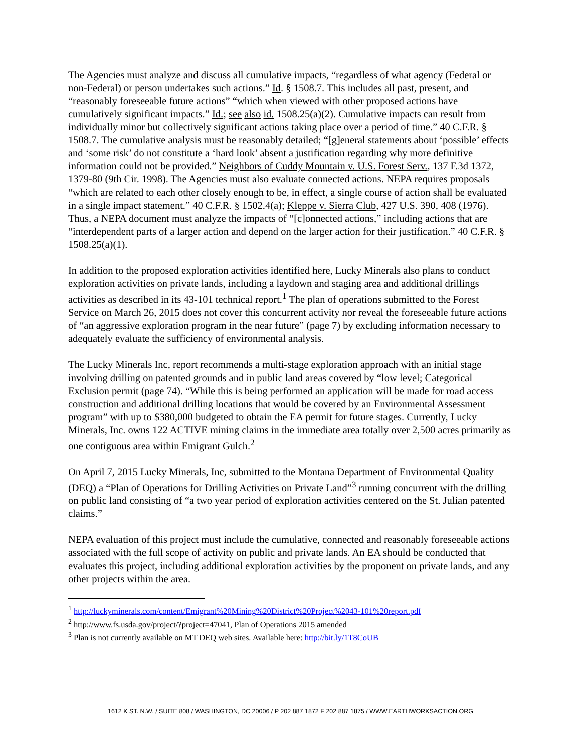The Agencies must analyze and discuss all cumulative impacts, “regardless of what agency (Federal or non-Federal) or person undertakes such actions.” Id. § 1508.7. This includes all past, present, and “reasonably foreseeable future actions” “which when viewed with other proposed actions have cumulatively significant impacts.” Id.; see also id. 1508.25(a)(2). Cumulative impacts can result from individually minor but collectively significant actions taking place over a period of time.” 40 C.F.R. § 1508.7. The cumulative analysis must be reasonably detailed; “[g]eneral statements about ‘possible’ effects and ‘some risk’ do not constitute a ‘hard look’ absent a justification regarding why more definitive information could not be provided.” Neighbors of Cuddy Mountain v. U.S. Forest Serv., 137 F.3d 1372, 1379-80 (9th Cir. 1998). The Agencies must also evaluate connected actions. NEPA requires proposals “which are related to each other closely enough to be, in effect, a single course of action shall be evaluated in a single impact statement.” 40 C.F.R. § 1502.4(a); Kleppe v. Sierra Club, 427 U.S. 390, 408 (1976). Thus, a NEPA document must analyze the impacts of “[c]onnected actions,” including actions that are “interdependent parts of a larger action and depend on the larger action for their justification.” 40 C.F.R. § 1508.25(a)(1).
In addition to the proposed exploration activities identified here, Lucky Minerals also plans to conduct exploration activities on private lands, including a laydown and staging area and additional drillings activities as described in its 43-101 technical report.<sup>1</sup> The plan of operations submitted to the Forest Service on March 26, 2015 does not cover this concurrent activity nor reveal the foreseeable future actions of “an aggressive exploration program in the near future” (page 7) by excluding information necessary to adequately evaluate the sufficiency of environmental analysis.
The Lucky Minerals Inc, report recommends a multi-stage exploration approach with an initial stage involving drilling on patented grounds and in public land areas covered by “low level; Categorical Exclusion permit (page 74). “While this is being performed an application will be made for road access construction and additional drilling locations that would be covered by an Environmental Assessment program” with up to $380,000 budgeted to obtain the EA permit for future stages. Currently, Lucky Minerals, Inc. owns 122 ACTIVE mining claims in the immediate area totally over 2,500 acres primarily as one contiguous area within Emigrant Gulch.<sup>2</sup>
On April 7, 2015 Lucky Minerals, Inc, submitted to the Montana Department of Environmental Quality (DEQ) a “Plan of Operations for Drilling Activities on Private Land”<sup>3</sup> running concurrent with the drilling on public land consisting of “a two year period of exploration activities centered on the St. Julian patented claims.”
NEPA evaluation of this project must include the cumulative, connected and reasonably foreseeable actions associated with the full scope of activity on public and private lands. An EA should be conducted that evaluates this project, including additional exploration activities by the proponent on private lands, and any other projects within the area.
<sup>1</sup> http://luckyminerals.com/content/Emigrant%20Mining%20District%20Project%2043-101%20report.pdf
<sup>2</sup> http://www.fs.usda.gov/project/?project=47041, Plan of Operations 2015 amended
<sup>3</sup> Plan is not currently available on MT DEQ web sites. Available here: http://bit.ly/1T8CoUB
1612 K ST. N.W. / SUITE 808 / WASHINGTON, DC 20006 / P 202 887 1872 F 202 887 1875 / WWW.EARTHWORKSACTION.ORG